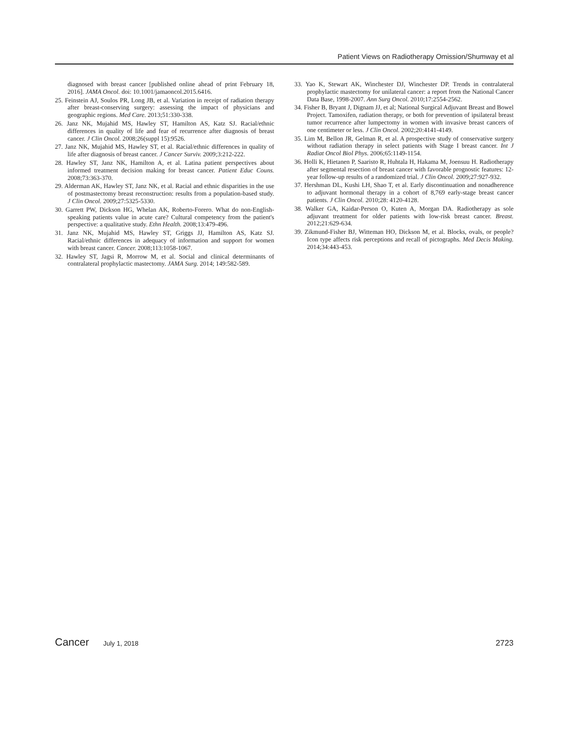Patient Views on Radiotherapy Omission/Shumway et al
diagnosed with breast cancer [published online ahead of print February 18, 2016]. JAMA Oncol. doi: 10.1001/jamaoncol.2015.6416.
25. Feinstein AJ, Soulos PR, Long JB, et al. Variation in receipt of radiation therapy after breast-conserving surgery: assessing the impact of physicians and geographic regions. Med Care. 2013;51:330-338.
26. Janz NK, Mujahid MS, Hawley ST, Hamilton AS, Katz SJ. Racial/ethnic differences in quality of life and fear of recurrence after diagnosis of breast cancer. J Clin Oncol. 2008;26(suppl 15):9526.
27. Janz NK, Mujahid MS, Hawley ST, et al. Racial/ethnic differences in quality of life after diagnosis of breast cancer. J Cancer Surviv. 2009;3:212-222.
28. Hawley ST, Janz NK, Hamilton A, et al. Latina patient perspectives about informed treatment decision making for breast cancer. Patient Educ Couns. 2008;73:363-370.
29. Alderman AK, Hawley ST, Janz NK, et al. Racial and ethnic disparities in the use of postmastectomy breast reconstruction: results from a population-based study. J Clin Oncol. 2009;27:5325-5330.
30. Garrett PW, Dickson HG, Whelan AK, Roberto-Forero. What do non-English-speaking patients value in acute care? Cultural competency from the patient's perspective: a qualitative study. Ethn Health. 2008;13:479-496.
31. Janz NK, Mujahid MS, Hawley ST, Griggs JJ, Hamilton AS, Katz SJ. Racial/ethnic differences in adequacy of information and support for women with breast cancer. Cancer. 2008;113:1058-1067.
32. Hawley ST, Jagsi R, Morrow M, et al. Social and clinical determinants of contralateral prophylactic mastectomy. JAMA Surg. 2014; 149:582-589.
33. Yao K, Stewart AK, Winchester DJ, Winchester DP. Trends in contralateral prophylactic mastectomy for unilateral cancer: a report from the National Cancer Data Base, 1998-2007. Ann Surg Oncol. 2010;17:2554-2562.
34. Fisher B, Bryant J, Dignam JJ, et al; National Surgical Adjuvant Breast and Bowel Project. Tamoxifen, radiation therapy, or both for prevention of ipsilateral breast tumor recurrence after lumpectomy in women with invasive breast cancers of one centimeter or less. J Clin Oncol. 2002;20:4141-4149.
35. Lim M, Bellon JR, Gelman R, et al. A prospective study of conservative surgery without radiation therapy in select patients with Stage I breast cancer. Int J Radiat Oncol Biol Phys. 2006;65:1149-1154.
36. Holli K, Hietanen P, Saaristo R, Huhtala H, Hakama M, Joensuu H. Radiotherapy after segmental resection of breast cancer with favorable prognostic features: 12-year follow-up results of a randomized trial. J Clin Oncol. 2009;27:927-932.
37. Hershman DL, Kushi LH, Shao T, et al. Early discontinuation and nonadherence to adjuvant hormonal therapy in a cohort of 8,769 early-stage breast cancer patients. J Clin Oncol. 2010;28: 4120-4128.
38. Walker GA, Kaidar-Person O, Kuten A, Morgan DA. Radiotherapy as sole adjuvant treatment for older patients with low-risk breast cancer. Breast. 2012;21:629-634.
39. Zikmund-Fisher BJ, Witteman HO, Dickson M, et al. Blocks, ovals, or people? Icon type affects risk perceptions and recall of pictographs. Med Decis Making. 2014;34:443-453.
Cancer July 1, 2018 2723